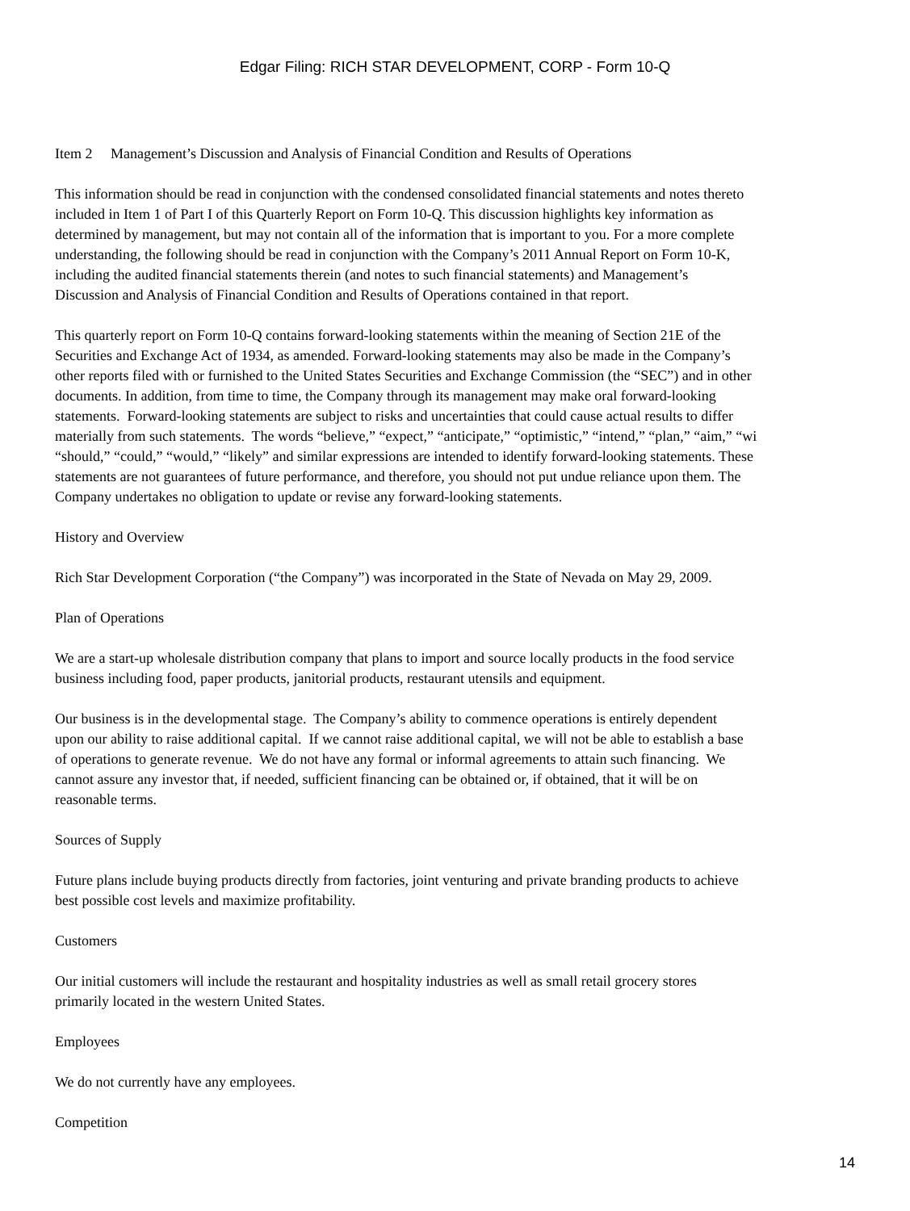Edgar Filing: RICH STAR DEVELOPMENT, CORP - Form 10-Q
Item 2 Management’s Discussion and Analysis of Financial Condition and Results of Operations
This information should be read in conjunction with the condensed consolidated financial statements and notes thereto
included in Item 1 of Part I of this Quarterly Report on Form 10-Q. This discussion highlights key information as
determined by management, but may not contain all of the information that is important to you. For a more complete
understanding, the following should be read in conjunction with the Company’s 2011 Annual Report on Form 10-K,
including the audited financial statements therein (and notes to such financial statements) and Management’s
Discussion and Analysis of Financial Condition and Results of Operations contained in that report.
This quarterly report on Form 10-Q contains forward-looking statements within the meaning of Section 21E of the
Securities and Exchange Act of 1934, as amended. Forward-looking statements may also be made in the Company’s
other reports filed with or furnished to the United States Securities and Exchange Commission (the “SEC”) and in other
documents. In addition, from time to time, the Company through its management may make oral forward-looking
statements. Forward-looking statements are subject to risks and uncertainties that could cause actual results to differ
materially from such statements. The words “believe,” “expect,” “anticipate,” “optimistic,” “intend,” “plan,” “aim,” “wi
“should,” “could,” “would,” “likely” and similar expressions are intended to identify forward-looking statements. These
statements are not guarantees of future performance, and therefore, you should not put undue reliance upon them. The
Company undertakes no obligation to update or revise any forward-looking statements.
History and Overview
Rich Star Development Corporation (“the Company”) was incorporated in the State of Nevada on May 29, 2009.
Plan of Operations
We are a start-up wholesale distribution company that plans to import and source locally products in the food service
business including food, paper products, janitorial products, restaurant utensils and equipment.
Our business is in the developmental stage. The Company’s ability to commence operations is entirely dependent
upon our ability to raise additional capital. If we cannot raise additional capital, we will not be able to establish a base
of operations to generate revenue. We do not have any formal or informal agreements to attain such financing. We
cannot assure any investor that, if needed, sufficient financing can be obtained or, if obtained, that it will be on
reasonable terms.
Sources of Supply
Future plans include buying products directly from factories, joint venturing and private branding products to achieve
best possible cost levels and maximize profitability.
Customers
Our initial customers will include the restaurant and hospitality industries as well as small retail grocery stores
primarily located in the western United States.
Employees
We do not currently have any employees.
Competition
14